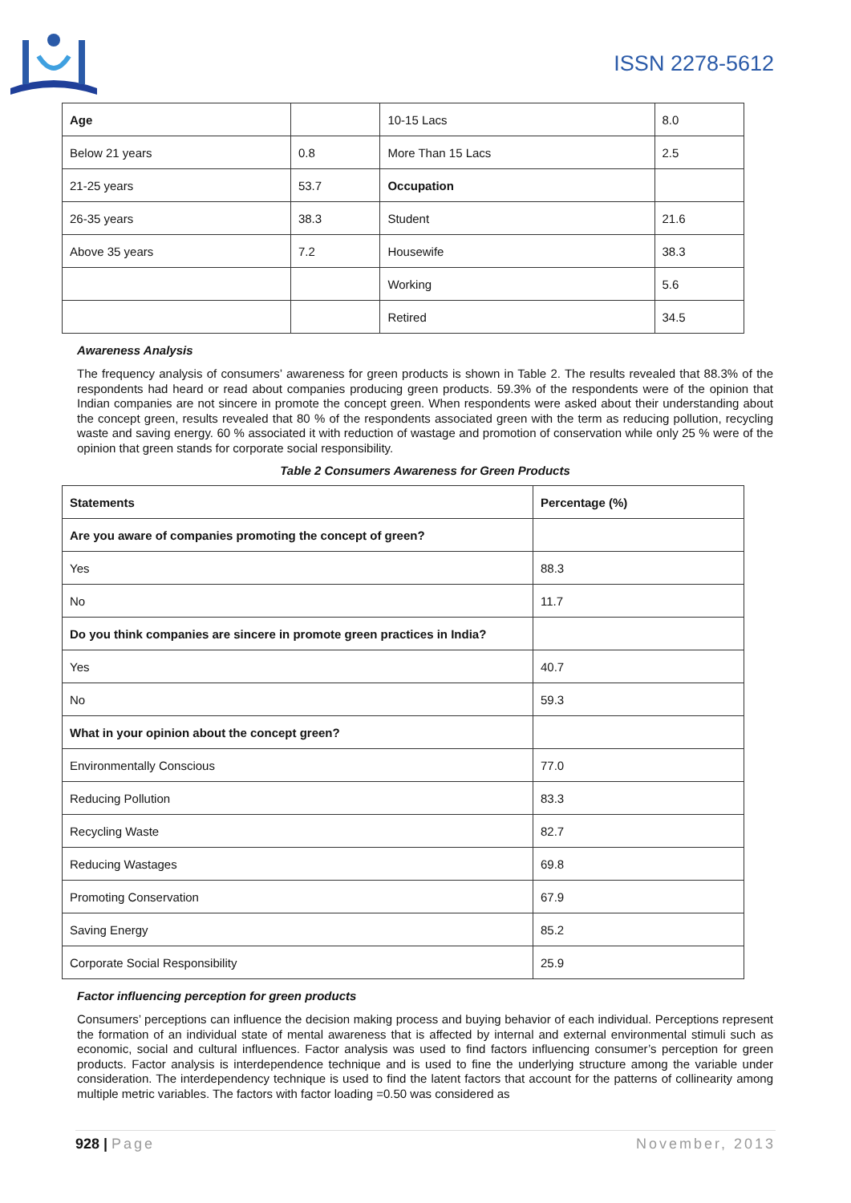ISSN 2278-5612
| Age | | 10-15 Lacs | 8.0 |
| Below 21 years | 0.8 | More Than 15 Lacs | 2.5 |
| 21-25 years | 53.7 | Occupation | |
| 26-35 years | 38.3 | Student | 21.6 |
| Above 35 years | 7.2 | Housewife | 38.3 |
| | | Working | 5.6 |
| | | Retired | 34.5 |
Awareness Analysis
The frequency analysis of consumers’ awareness for green products is shown in Table 2. The results revealed that 88.3% of the respondents had heard or read about companies producing green products. 59.3% of the respondents were of the opinion that Indian companies are not sincere in promote the concept green. When respondents were asked about their understanding about the concept green, results revealed that 80 % of the respondents associated green with the term as reducing pollution, recycling waste and saving energy. 60 % associated it with reduction of wastage and promotion of conservation while only 25 % were of the opinion that green stands for corporate social responsibility.
Table 2 Consumers Awareness for Green Products
| Statements | Percentage (%) |
| --- | --- |
| Are you aware of companies promoting the concept of green? | |
| Yes | 88.3 |
| No | 11.7 |
| Do you think companies are sincere in promote green practices in India? | |
| Yes | 40.7 |
| No | 59.3 |
| What in your opinion about the concept green? | |
| Environmentally Conscious | 77.0 |
| Reducing Pollution | 83.3 |
| Recycling Waste | 82.7 |
| Reducing Wastages | 69.8 |
| Promoting Conservation | 67.9 |
| Saving Energy | 85.2 |
| Corporate Social Responsibility | 25.9 |
Factor influencing perception for green products
Consumers’ perceptions can influence the decision making process and buying behavior of each individual. Perceptions represent the formation of an individual state of mental awareness that is affected by internal and external environmental stimuli such as economic, social and cultural influences. Factor analysis was used to find factors influencing consumer’s perception for green products. Factor analysis is interdependence technique and is used to fine the underlying structure among the variable under consideration. The interdependency technique is used to find the latent factors that account for the patterns of collinearity among multiple metric variables. The factors with factor loading =0.50 was considered as
928 | Page November, 2013